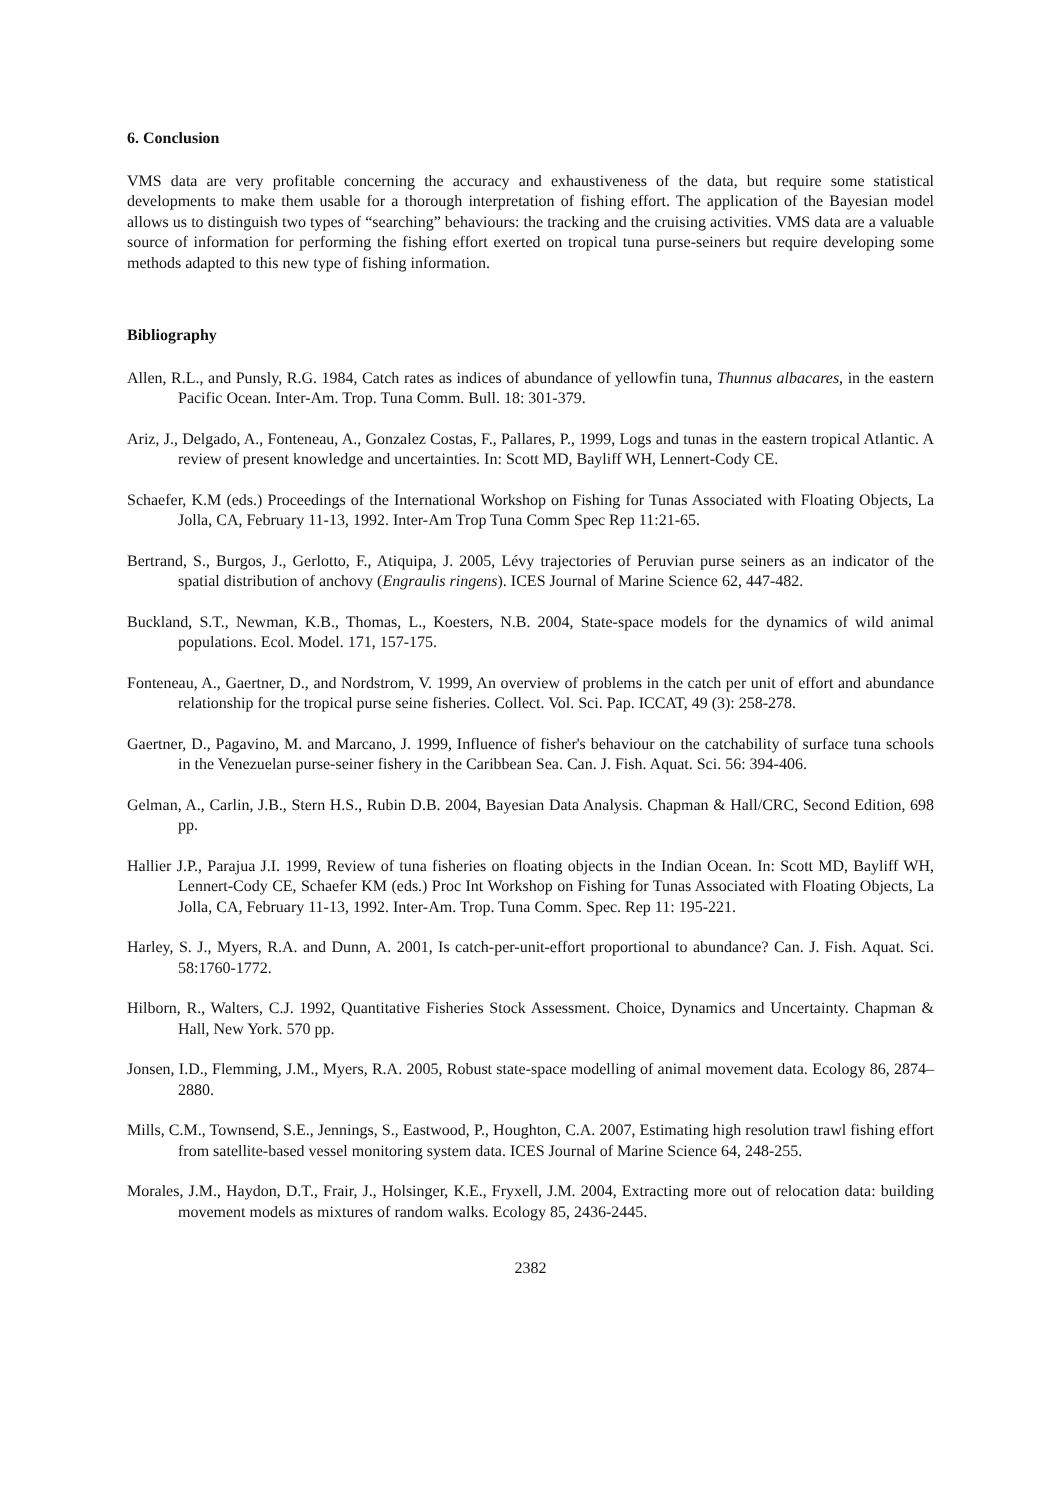6. Conclusion
VMS data are very profitable concerning the accuracy and exhaustiveness of the data, but require some statistical developments to make them usable for a thorough interpretation of fishing effort. The application of the Bayesian model allows us to distinguish two types of “searching” behaviours: the tracking and the cruising activities. VMS data are a valuable source of information for performing the fishing effort exerted on tropical tuna purse-seiners but require developing some methods adapted to this new type of fishing information.
Bibliography
Allen, R.L., and Punsly, R.G. 1984, Catch rates as indices of abundance of yellowfin tuna, Thunnus albacares, in the eastern Pacific Ocean. Inter-Am. Trop. Tuna Comm. Bull. 18: 301-379.
Ariz, J., Delgado, A., Fonteneau, A., Gonzalez Costas, F., Pallares, P., 1999, Logs and tunas in the eastern tropical Atlantic. A review of present knowledge and uncertainties. In: Scott MD, Bayliff WH, Lennert-Cody CE.
Schaefer, K.M (eds.) Proceedings of the International Workshop on Fishing for Tunas Associated with Floating Objects, La Jolla, CA, February 11-13, 1992. Inter-Am Trop Tuna Comm Spec Rep 11:21-65.
Bertrand, S., Burgos, J., Gerlotto, F., Atiquipa, J. 2005, Lévy trajectories of Peruvian purse seiners as an indicator of the spatial distribution of anchovy (Engraulis ringens). ICES Journal of Marine Science 62, 447-482.
Buckland, S.T., Newman, K.B., Thomas, L., Koesters, N.B. 2004, State-space models for the dynamics of wild animal populations. Ecol. Model. 171, 157-175.
Fonteneau, A., Gaertner, D., and Nordstrom, V. 1999, An overview of problems in the catch per unit of effort and abundance relationship for the tropical purse seine fisheries. Collect. Vol. Sci. Pap. ICCAT, 49 (3): 258-278.
Gaertner, D., Pagavino, M. and Marcano, J. 1999, Influence of fisher's behaviour on the catchability of surface tuna schools in the Venezuelan purse-seiner fishery in the Caribbean Sea. Can. J. Fish. Aquat. Sci. 56: 394-406.
Gelman, A., Carlin, J.B., Stern H.S., Rubin D.B. 2004, Bayesian Data Analysis. Chapman & Hall/CRC, Second Edition, 698 pp.
Hallier J.P., Parajua J.I. 1999, Review of tuna fisheries on floating objects in the Indian Ocean. In: Scott MD, Bayliff WH, Lennert-Cody CE, Schaefer KM (eds.) Proc Int Workshop on Fishing for Tunas Associated with Floating Objects, La Jolla, CA, February 11-13, 1992. Inter-Am. Trop. Tuna Comm. Spec. Rep 11: 195-221.
Harley, S. J., Myers, R.A. and Dunn, A. 2001, Is catch-per-unit-effort proportional to abundance? Can. J. Fish. Aquat. Sci. 58:1760-1772.
Hilborn, R., Walters, C.J. 1992, Quantitative Fisheries Stock Assessment. Choice, Dynamics and Uncertainty. Chapman & Hall, New York. 570 pp.
Jonsen, I.D., Flemming, J.M., Myers, R.A. 2005, Robust state-space modelling of animal movement data. Ecology 86, 2874–2880.
Mills, C.M., Townsend, S.E., Jennings, S., Eastwood, P., Houghton, C.A. 2007, Estimating high resolution trawl fishing effort from satellite-based vessel monitoring system data. ICES Journal of Marine Science 64, 248-255.
Morales, J.M., Haydon, D.T., Frair, J., Holsinger, K.E., Fryxell, J.M. 2004, Extracting more out of relocation data: building movement models as mixtures of random walks. Ecology 85, 2436-2445.
2382